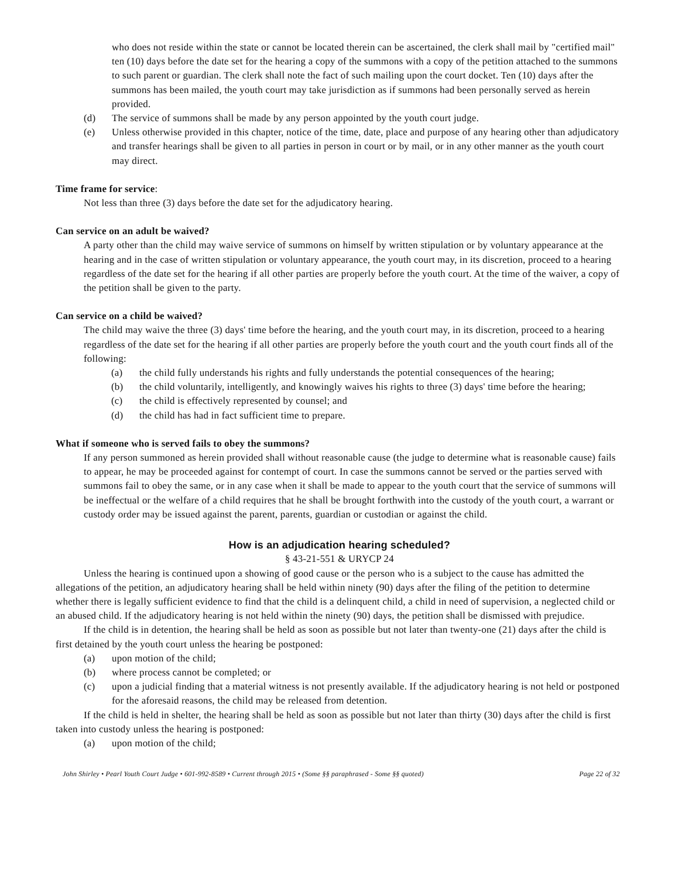who does not reside within the state or cannot be located therein can be ascertained, the clerk shall mail by "certified mail" ten (10) days before the date set for the hearing a copy of the summons with a copy of the petition attached to the summons to such parent or guardian. The clerk shall note the fact of such mailing upon the court docket. Ten (10) days after the summons has been mailed, the youth court may take jurisdiction as if summons had been personally served as herein provided.
(d) The service of summons shall be made by any person appointed by the youth court judge.
(e) Unless otherwise provided in this chapter, notice of the time, date, place and purpose of any hearing other than adjudicatory and transfer hearings shall be given to all parties in person in court or by mail, or in any other manner as the youth court may direct.
Time frame for service:
Not less than three (3) days before the date set for the adjudicatory hearing.
Can service on an adult be waived?
A party other than the child may waive service of summons on himself by written stipulation or by voluntary appearance at the hearing and in the case of written stipulation or voluntary appearance, the youth court may, in its discretion, proceed to a hearing regardless of the date set for the hearing if all other parties are properly before the youth court. At the time of the waiver, a copy of the petition shall be given to the party.
Can service on a child be waived?
The child may waive the three (3) days' time before the hearing, and the youth court may, in its discretion, proceed to a hearing regardless of the date set for the hearing if all other parties are properly before the youth court and the youth court finds all of the following:
(a) the child fully understands his rights and fully understands the potential consequences of the hearing;
(b) the child voluntarily, intelligently, and knowingly waives his rights to three (3) days' time before the hearing;
(c) the child is effectively represented by counsel; and
(d) the child has had in fact sufficient time to prepare.
What if someone who is served fails to obey the summons?
If any person summoned as herein provided shall without reasonable cause (the judge to determine what is reasonable cause) fails to appear, he may be proceeded against for contempt of court. In case the summons cannot be served or the parties served with summons fail to obey the same, or in any case when it shall be made to appear to the youth court that the service of summons will be ineffectual or the welfare of a child requires that he shall be brought forthwith into the custody of the youth court, a warrant or custody order may be issued against the parent, parents, guardian or custodian or against the child.
How is an adjudication hearing scheduled?
§ 43-21-551 & URYCP 24
Unless the hearing is continued upon a showing of good cause or the person who is a subject to the cause has admitted the allegations of the petition, an adjudicatory hearing shall be held within ninety (90) days after the filing of the petition to determine whether there is legally sufficient evidence to find that the child is a delinquent child, a child in need of supervision, a neglected child or an abused child. If the adjudicatory hearing is not held within the ninety (90) days, the petition shall be dismissed with prejudice.
If the child is in detention, the hearing shall be held as soon as possible but not later than twenty-one (21) days after the child is first detained by the youth court unless the hearing be postponed:
(a) upon motion of the child;
(b) where process cannot be completed; or
(c) upon a judicial finding that a material witness is not presently available. If the adjudicatory hearing is not held or postponed for the aforesaid reasons, the child may be released from detention.
If the child is held in shelter, the hearing shall be held as soon as possible but not later than thirty (30) days after the child is first taken into custody unless the hearing is postponed:
(a) upon motion of the child;
John Shirley • Pearl Youth Court Judge • 601-992-8589 • Current through 2015 • (Some §§ paraphrased - Some §§ quoted) Page 22 of 32